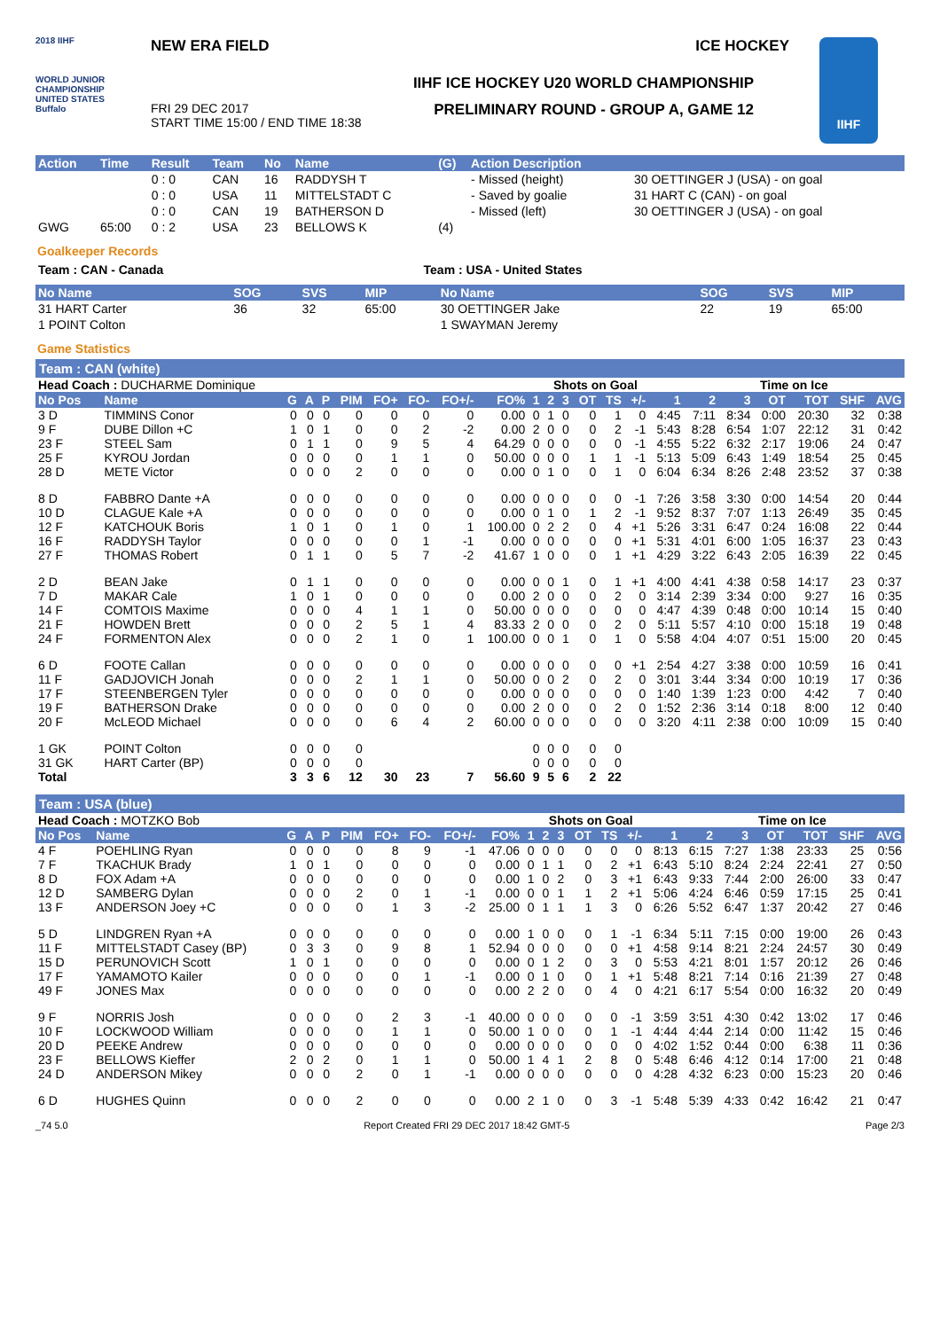2018 IIHF
WORLD JUNIOR CHAMPIONSHIP UNITED STATES Buffalo
IIHF
NEW ERA FIELD ICE HOCKEY
IIHF ICE HOCKEY U20 WORLD CHAMPIONSHIP
FRI 29 DEC 2017
START TIME 15:00 / END TIME 18:38
PRELIMINARY ROUND - GROUP A, GAME 12
| Action | Time | Result | Team | No | Name | (G) | Action Description | |
| --- | --- | --- | --- | --- | --- | --- | --- | --- |
| | | 0 : 0 | CAN | 16 | RADDYSH T | | - Missed (height) | 30 OETTINGER J (USA) - on goal |
| | | 0 : 0 | USA | 11 | MITTELSTADT C | | - Saved by goalie | 31 HART C (CAN) - on goal |
| | | 0 : 0 | CAN | 19 | BATHERSON D | | - Missed (left) | 30 OETTINGER J (USA) - on goal |
| GWG | 65:00 | 0 : 2 | USA | 23 | BELLOWS K | (4) | | |
Goalkeeper Records
| Team : CAN - Canada | Team : USA - United States |
| No Name | SOG | SVS | MIP | No Name | SOG | SVS | MIP |
| --- | --- | --- | --- | --- | --- | --- | --- |
| 31 HART Carter | 36 | 32 | 65:00 | 30 OETTINGER Jake | 22 | 19 | 65:00 |
| 1 POINT Colton | | | | 1 SWAYMAN Jeremy | | | |
Game Statistics
Team : CAN (white)
| Head Coach : DUCHARME Dominique | | | | | | | | | | | Shots on Goal | | | | | | Time on Ice | | | | | |
| No Pos | Name | G | A | P | PIM | FO+ | FO- | FO+/- | FO% | 1 | 2 | 3 | OT | TS | +/- | 1 | 2 | 3 | OT | TOT | SHF | AVG |
| 3 D | TIMMINS Conor | 0 | 0 | 0 | 0 | 0 | 0 | 0 | 0.00 | 0 | 1 | 0 | 0 | 1 | 0 | 4:45 | 7:11 | 8:34 | 0:00 | 20:30 | 32 | 0:38 |
| 9 F | DUBE Dillon +C | 1 | 0 | 1 | 0 | 0 | 2 | -2 | 0.00 | 2 | 0 | 0 | 0 | 2 | -1 | 5:43 | 8:28 | 6:54 | 1:07 | 22:12 | 31 | 0:42 |
| 23 F | STEEL Sam | 0 | 1 | 1 | 0 | 9 | 5 | 4 | 64.29 | 0 | 0 | 0 | 0 | 0 | -1 | 4:55 | 5:22 | 6:32 | 2:17 | 19:06 | 24 | 0:47 |
| 25 F | KYROU Jordan | 0 | 0 | 0 | 0 | 1 | 1 | 0 | 50.00 | 0 | 0 | 0 | 1 | 1 | -1 | 5:13 | 5:09 | 6:43 | 1:49 | 18:54 | 25 | 0:45 |
| 28 D | METE Victor | 0 | 0 | 0 | 2 | 0 | 0 | 0 | 0.00 | 0 | 1 | 0 | 0 | 1 | 0 | 6:04 | 6:34 | 8:26 | 2:48 | 23:52 | 37 | 0:38 |
| 8 D | FABBRO Dante +A | 0 | 0 | 0 | 0 | 0 | 0 | 0 | 0.00 | 0 | 0 | 0 | 0 | 0 | -1 | 7:26 | 3:58 | 3:30 | 0:00 | 14:54 | 20 | 0:44 |
| 10 D | CLAGUE Kale +A | 0 | 0 | 0 | 0 | 0 | 0 | 0 | 0.00 | 0 | 1 | 0 | 1 | 2 | -1 | 9:52 | 8:37 | 7:07 | 1:13 | 26:49 | 35 | 0:45 |
| 12 F | KATCHOUK Boris | 1 | 0 | 1 | 0 | 1 | 0 | 1 | 100.00 | 0 | 2 | 2 | 0 | 4 | +1 | 5:26 | 3:31 | 6:47 | 0:24 | 16:08 | 22 | 0:44 |
| 16 F | RADDYSH Taylor | 0 | 0 | 0 | 0 | 0 | 1 | -1 | 0.00 | 0 | 0 | 0 | 0 | 0 | +1 | 5:31 | 4:01 | 6:00 | 1:05 | 16:37 | 23 | 0:43 |
| 27 F | THOMAS Robert | 0 | 1 | 1 | 0 | 5 | 7 | -2 | 41.67 | 1 | 0 | 0 | 0 | 1 | +1 | 4:29 | 3:22 | 6:43 | 2:05 | 16:39 | 22 | 0:45 |
| 2 D | BEAN Jake | 0 | 1 | 1 | 0 | 0 | 0 | 0 | 0.00 | 0 | 0 | 1 | 0 | 1 | +1 | 4:00 | 4:41 | 4:38 | 0:58 | 14:17 | 23 | 0:37 |
| 7 D | MAKAR Cale | 1 | 0 | 1 | 0 | 0 | 0 | 0 | 0.00 | 2 | 0 | 0 | 0 | 2 | 0 | 3:14 | 2:39 | 3:34 | 0:00 | 9:27 | 16 | 0:35 |
| 14 F | COMTOIS Maxime | 0 | 0 | 0 | 4 | 1 | 1 | 0 | 50.00 | 0 | 0 | 0 | 0 | 0 | 0 | 4:47 | 4:39 | 0:48 | 0:00 | 10:14 | 15 | 0:40 |
| 21 F | HOWDEN Brett | 0 | 0 | 0 | 2 | 5 | 1 | 4 | 83.33 | 2 | 0 | 0 | 0 | 2 | 0 | 5:11 | 5:57 | 4:10 | 0:00 | 15:18 | 19 | 0:48 |
| 24 F | FORMENTON Alex | 0 | 0 | 0 | 2 | 1 | 0 | 1 | 100.00 | 0 | 0 | 1 | 0 | 1 | 0 | 5:58 | 4:04 | 4:07 | 0:51 | 15:00 | 20 | 0:45 |
| 6 D | FOOTE Callan | 0 | 0 | 0 | 0 | 0 | 0 | 0 | 0.00 | 0 | 0 | 0 | 0 | 0 | +1 | 2:54 | 4:27 | 3:38 | 0:00 | 10:59 | 16 | 0:41 |
| 11 F | GADJOVICH Jonah | 0 | 0 | 0 | 2 | 1 | 1 | 0 | 50.00 | 0 | 0 | 2 | 0 | 2 | 0 | 3:01 | 3:44 | 3:34 | 0:00 | 10:19 | 17 | 0:36 |
| 17 F | STEENBERGEN Tyler | 0 | 0 | 0 | 0 | 0 | 0 | 0 | 0.00 | 0 | 0 | 0 | 0 | 0 | 0 | 1:40 | 1:39 | 1:23 | 0:00 | 4:42 | 7 | 0:40 |
| 19 F | BATHERSON Drake | 0 | 0 | 0 | 0 | 0 | 0 | 0 | 0.00 | 2 | 0 | 0 | 0 | 2 | 0 | 1:52 | 2:36 | 3:14 | 0:18 | 8:00 | 12 | 0:40 |
| 20 F | McLEOD Michael | 0 | 0 | 0 | 0 | 6 | 4 | 2 | 60.00 | 0 | 0 | 0 | 0 | 0 | 0 | 3:20 | 4:11 | 2:38 | 0:00 | 10:09 | 15 | 0:40 |
| 1 GK | POINT Colton | 0 | 0 | 0 | 0 | | | | | 0 | 0 | 0 | 0 | 0 | | | | | | | | |
| 31 GK | HART Carter (BP) | 0 | 0 | 0 | 0 | | | | | 0 | 0 | 0 | 0 | 0 | | | | | | | | |
| Total | | 3 | 3 | 6 | 12 | 30 | 23 | 7 | 56.60 | 9 | 5 | 6 | 2 | 22 | | | | | | | | |
Team : USA (blue)
| Head Coach : MOTZKO Bob | | | | | | | | | | | Shots on Goal | | | | | | Time on Ice | | | | | |
| No Pos | Name | G | A | P | PIM | FO+ | FO- | FO+/- | FO% | 1 | 2 | 3 | OT | TS | +/- | 1 | 2 | 3 | OT | TOT | SHF | AVG |
| 4 F | POEHLING Ryan | 0 | 0 | 0 | 0 | 8 | 9 | -1 | 47.06 | 0 | 0 | 0 | 0 | 0 | 0 | 8:13 | 6:15 | 7:27 | 1:38 | 23:33 | 25 | 0:56 |
| 7 F | TKACHUK Brady | 1 | 0 | 1 | 0 | 0 | 0 | 0 | 0.00 | 0 | 1 | 1 | 0 | 2 | +1 | 6:43 | 5:10 | 8:24 | 2:24 | 22:41 | 27 | 0:50 |
| 8 D | FOX Adam +A | 0 | 0 | 0 | 0 | 0 | 0 | 0 | 0.00 | 1 | 0 | 2 | 0 | 3 | +1 | 6:43 | 9:33 | 7:44 | 2:00 | 26:00 | 33 | 0:47 |
| 12 D | SAMBERG Dylan | 0 | 0 | 0 | 2 | 0 | 1 | -1 | 0.00 | 0 | 0 | 1 | 1 | 2 | +1 | 5:06 | 4:24 | 6:46 | 0:59 | 17:15 | 25 | 0:41 |
| 13 F | ANDERSON Joey +C | 0 | 0 | 0 | 0 | 1 | 3 | -2 | 25.00 | 0 | 1 | 1 | 1 | 3 | 0 | 6:26 | 5:52 | 6:47 | 1:37 | 20:42 | 27 | 0:46 |
| 5 D | LINDGREN Ryan +A | 0 | 0 | 0 | 0 | 0 | 0 | 0 | 0.00 | 1 | 0 | 0 | 0 | 1 | -1 | 6:34 | 5:11 | 7:15 | 0:00 | 19:00 | 26 | 0:43 |
| 11 F | MITTELSTADT Casey (BP) | 0 | 3 | 3 | 0 | 9 | 8 | 1 | 52.94 | 0 | 0 | 0 | 0 | 0 | +1 | 4:58 | 9:14 | 8:21 | 2:24 | 24:57 | 30 | 0:49 |
| 15 D | PERUNOVICH Scott | 1 | 0 | 1 | 0 | 0 | 0 | 0 | 0.00 | 0 | 1 | 2 | 0 | 3 | 0 | 5:53 | 4:21 | 8:01 | 1:57 | 20:12 | 26 | 0:46 |
| 17 F | YAMAMOTO Kailer | 0 | 0 | 0 | 0 | 0 | 1 | -1 | 0.00 | 0 | 1 | 0 | 0 | 1 | +1 | 5:48 | 8:21 | 7:14 | 0:16 | 21:39 | 27 | 0:48 |
| 49 F | JONES Max | 0 | 0 | 0 | 0 | 0 | 0 | 0 | 0.00 | 2 | 2 | 0 | 0 | 4 | 0 | 4:21 | 6:17 | 5:54 | 0:00 | 16:32 | 20 | 0:49 |
| 9 F | NORRIS Josh | 0 | 0 | 0 | 0 | 2 | 3 | -1 | 40.00 | 0 | 0 | 0 | 0 | 0 | -1 | 3:59 | 3:51 | 4:30 | 0:42 | 13:02 | 17 | 0:46 |
| 10 F | LOCKWOOD William | 0 | 0 | 0 | 0 | 1 | 1 | 0 | 50.00 | 1 | 0 | 0 | 0 | 1 | -1 | 4:44 | 4:44 | 2:14 | 0:00 | 11:42 | 15 | 0:46 |
| 20 D | PEEKE Andrew | 0 | 0 | 0 | 0 | 0 | 0 | 0 | 0.00 | 0 | 0 | 0 | 0 | 0 | 0 | 4:02 | 1:52 | 0:44 | 0:00 | 6:38 | 11 | 0:36 |
| 23 F | BELLOWS Kieffer | 2 | 0 | 2 | 0 | 1 | 1 | 0 | 50.00 | 1 | 4 | 1 | 2 | 8 | 0 | 5:48 | 6:46 | 4:12 | 0:14 | 17:00 | 21 | 0:48 |
| 24 D | ANDERSON Mikey | 0 | 0 | 0 | 2 | 0 | 1 | -1 | 0.00 | 0 | 0 | 0 | 0 | 0 | 0 | 4:28 | 4:32 | 6:23 | 0:00 | 15:23 | 20 | 0:46 |
| 6 D | HUGHES Quinn | 0 | 0 | 0 | 2 | 0 | 0 | 0 | 0.00 | 2 | 1 | 0 | 0 | 3 | -1 | 5:48 | 5:39 | 4:33 | 0:42 | 16:42 | 21 | 0:47 |
_74 5.0 Report Created FRI 29 DEC 2017 18:42 GMT-5 Page 2/3